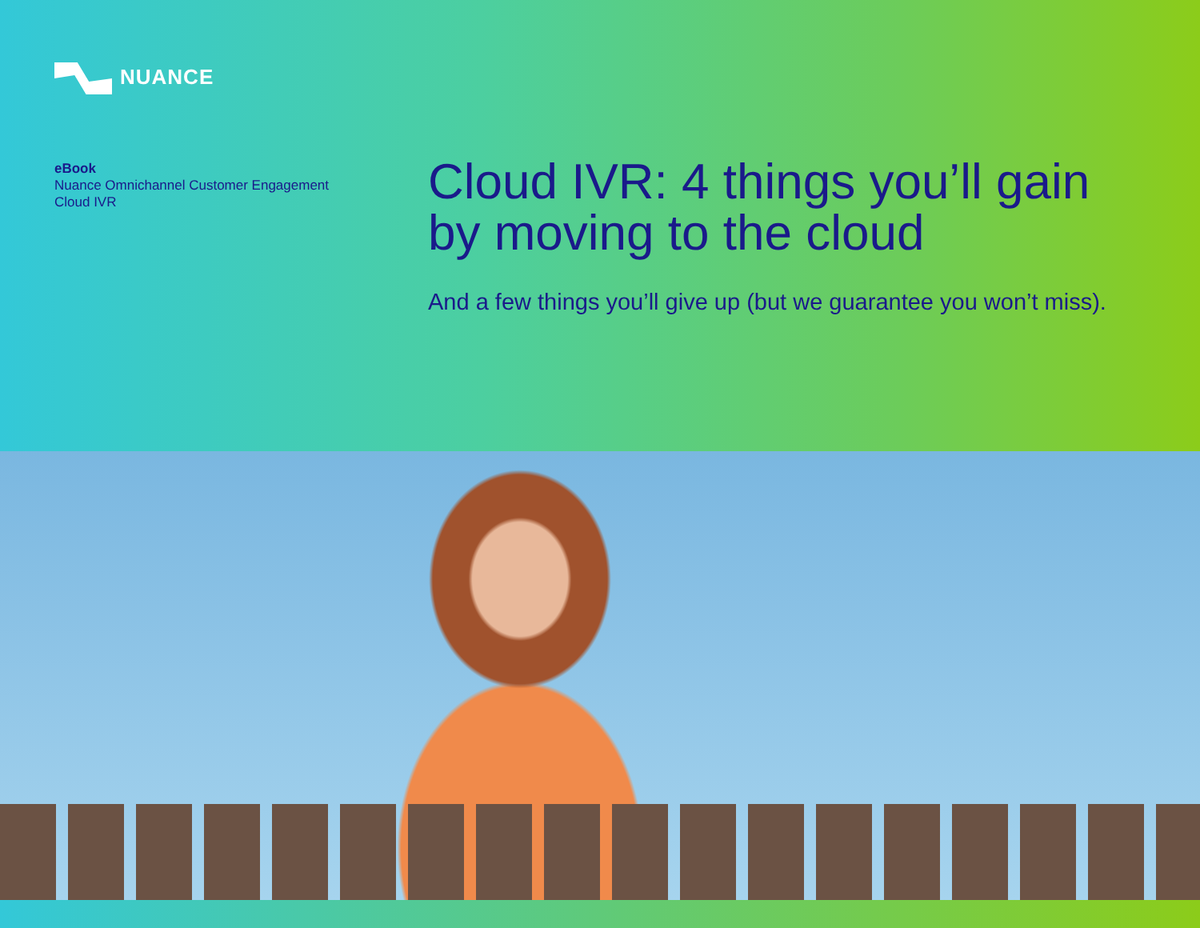NUANCE
eBook
Nuance Omnichannel Customer Engagement
Cloud IVR
Cloud IVR: 4 things you’ll gain
by moving to the cloud
And a few things you’ll give up (but we guarantee you won’t miss).